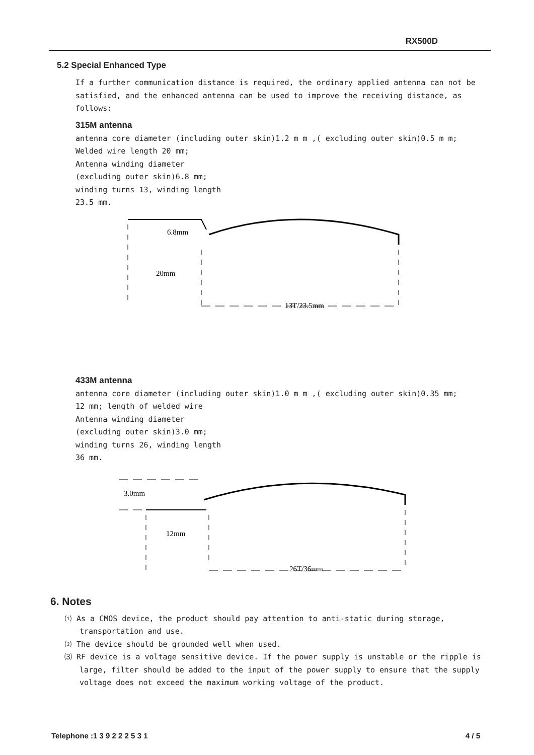RX500D
5.2 Special Enhanced Type
If a further communication distance is required, the ordinary applied antenna can not be satisfied, and the enhanced antenna can be used to improve the receiving distance, as follows:
315M antenna
antenna core diameter (including outer skin)1.2 m m ,( excluding outer skin)0.5 m m;
Welded wire length 20 mm;
Antenna winding diameter
(excluding outer skin)6.8 mm;
winding turns 13, winding length
23.5 mm.
6.8mm
20mm
13T/23.5mm
433M antenna
antenna core diameter (including outer skin)1.0 m m ,( excluding outer skin)0.35 mm;
12 mm; length of welded wire
Antenna winding diameter
(excluding outer skin)3.0 mm;
winding turns 26, winding length
36 mm.
3.0mm
12mm
26T/36mm
6. Notes
⑴ As a CMOS device, the product should pay attention to anti-static during storage, transportation and use.
⑵ The device should be grounded well when used.
⑶ RF device is a voltage sensitive device. If the power supply is unstable or the ripple is large, filter should be added to the input of the power supply to ensure that the supply voltage does not exceed the maximum working voltage of the product.
Telephone :1 3 9 2 2 2 5 3 1 4 / 5